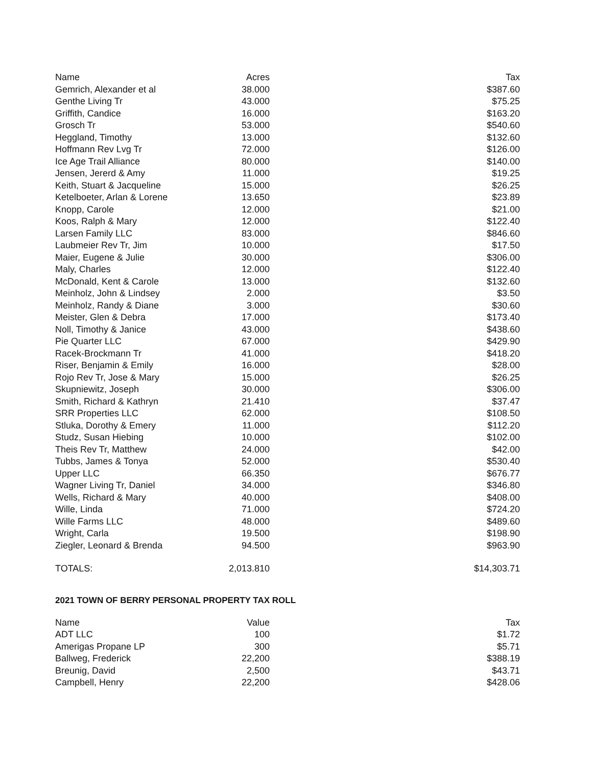| Name | Acres | Tax |
| --- | --- | --- |
| Gemrich, Alexander et al | 38.000 | $387.60 |
| Genthe Living Tr | 43.000 | $75.25 |
| Griffith, Candice | 16.000 | $163.20 |
| Grosch Tr | 53.000 | $540.60 |
| Heggland, Timothy | 13.000 | $132.60 |
| Hoffmann Rev Lvg Tr | 72.000 | $126.00 |
| Ice Age Trail Alliance | 80.000 | $140.00 |
| Jensen, Jererd & Amy | 11.000 | $19.25 |
| Keith, Stuart & Jacqueline | 15.000 | $26.25 |
| Ketelboeter, Arlan & Lorene | 13.650 | $23.89 |
| Knopp, Carole | 12.000 | $21.00 |
| Koos, Ralph & Mary | 12.000 | $122.40 |
| Larsen Family LLC | 83.000 | $846.60 |
| Laubmeier Rev Tr, Jim | 10.000 | $17.50 |
| Maier, Eugene & Julie | 30.000 | $306.00 |
| Maly, Charles | 12.000 | $122.40 |
| McDonald, Kent & Carole | 13.000 | $132.60 |
| Meinholz, John & Lindsey | 2.000 | $3.50 |
| Meinholz, Randy & Diane | 3.000 | $30.60 |
| Meister, Glen & Debra | 17.000 | $173.40 |
| Noll, Timothy & Janice | 43.000 | $438.60 |
| Pie Quarter LLC | 67.000 | $429.90 |
| Racek-Brockmann Tr | 41.000 | $418.20 |
| Riser, Benjamin & Emily | 16.000 | $28.00 |
| Rojo Rev Tr, Jose & Mary | 15.000 | $26.25 |
| Skupniewitz, Joseph | 30.000 | $306.00 |
| Smith, Richard & Kathryn | 21.410 | $37.47 |
| SRR Properties LLC | 62.000 | $108.50 |
| Stluka, Dorothy & Emery | 11.000 | $112.20 |
| Studz, Susan Hiebing | 10.000 | $102.00 |
| Theis Rev Tr, Matthew | 24.000 | $42.00 |
| Tubbs, James & Tonya | 52.000 | $530.40 |
| Upper LLC | 66.350 | $676.77 |
| Wagner Living Tr, Daniel | 34.000 | $346.80 |
| Wells, Richard & Mary | 40.000 | $408.00 |
| Wille, Linda | 71.000 | $724.20 |
| Wille Farms LLC | 48.000 | $489.60 |
| Wright, Carla | 19.500 | $198.90 |
| Ziegler, Leonard & Brenda | 94.500 | $963.90 |
| TOTALS: | 2,013.810 | $14,303.71 |
2021 TOWN OF BERRY PERSONAL PROPERTY TAX ROLL
| Name | Value | Tax |
| --- | --- | --- |
| ADT LLC | 100 | $1.72 |
| Amerigas Propane LP | 300 | $5.71 |
| Ballweg, Frederick | 22,200 | $388.19 |
| Breunig, David | 2,500 | $43.71 |
| Campbell, Henry | 22,200 | $428.06 |